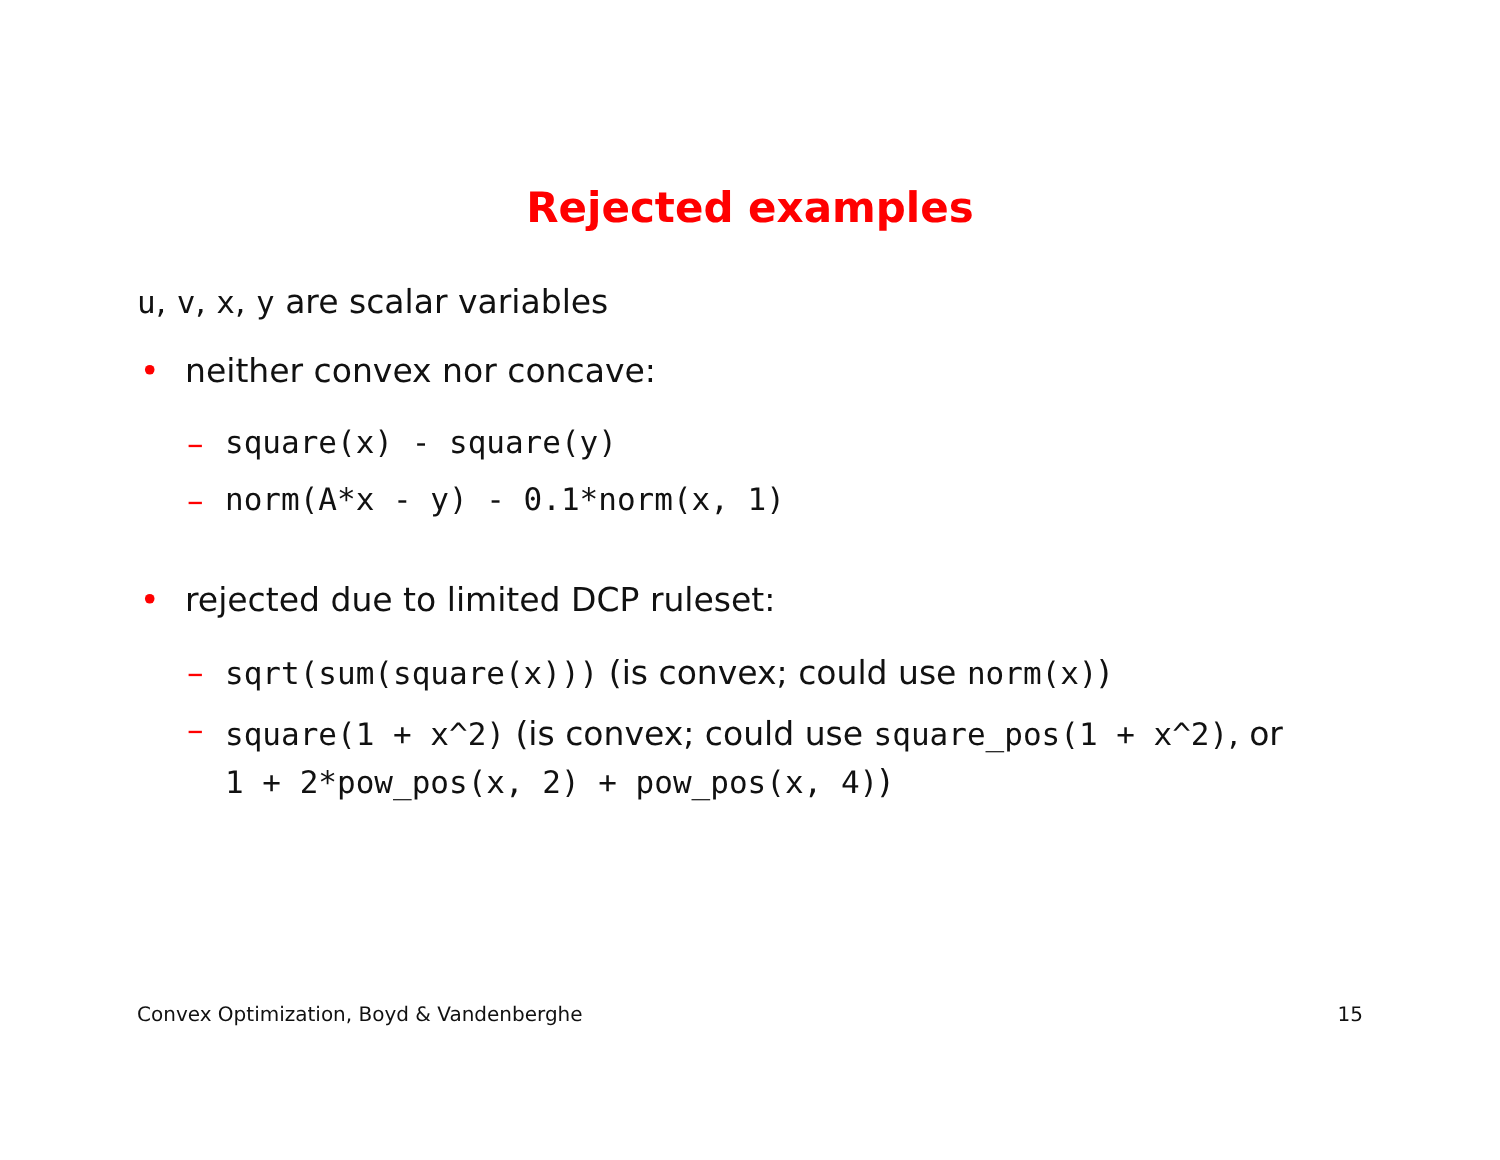Rejected examples
u, v, x, y are scalar variables
• neither convex nor concave:
– square(x) - square(y)
– norm(A*x - y) - 0.1*norm(x, 1)
• rejected due to limited DCP ruleset:
– sqrt(sum(square(x))) (is convex; could use norm(x))
– square(1 + x^2) (is convex; could use square_pos(1 + x^2), or
1 + 2*pow_pos(x, 2) + pow_pos(x, 4))
Convex Optimization, Boyd & Vandenberghe 15